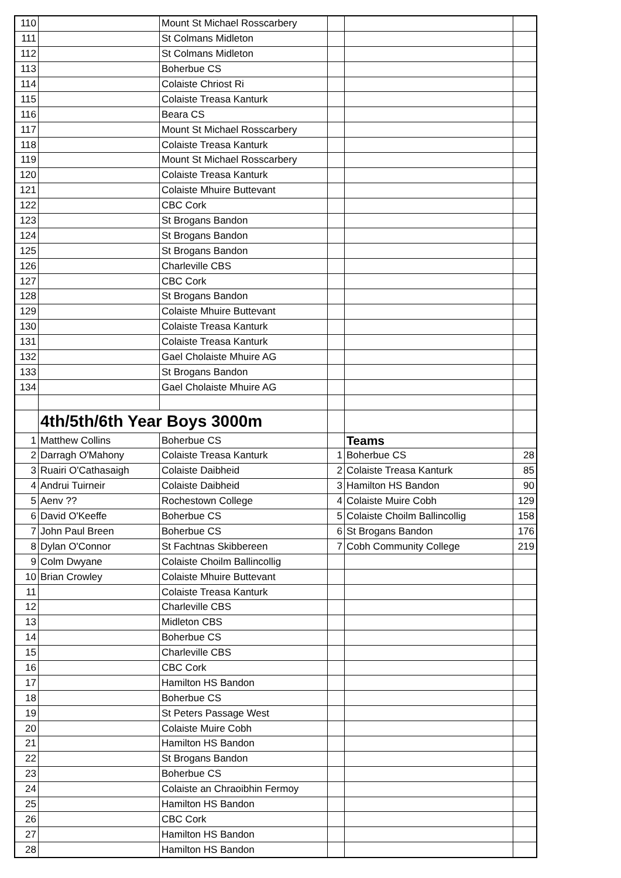| 110 | | Mount St Michael Rosscarbery | | | |
| 111 | | St Colmans Midleton | | | |
| 112 | | St Colmans Midleton | | | |
| 113 | | Boherbue CS | | | |
| 114 | | Colaiste Chriost Ri | | | |
| 115 | | Colaiste Treasa Kanturk | | | |
| 116 | | Beara CS | | | |
| 117 | | Mount St Michael Rosscarbery | | | |
| 118 | | Colaiste Treasa Kanturk | | | |
| 119 | | Mount St Michael Rosscarbery | | | |
| 120 | | Colaiste Treasa Kanturk | | | |
| 121 | | Colaiste Mhuire Buttevant | | | |
| 122 | | CBC Cork | | | |
| 123 | | St Brogans Bandon | | | |
| 124 | | St Brogans Bandon | | | |
| 125 | | St Brogans Bandon | | | |
| 126 | | Charleville CBS | | | |
| 127 | | CBC Cork | | | |
| 128 | | St Brogans Bandon | | | |
| 129 | | Colaiste Mhuire Buttevant | | | |
| 130 | | Colaiste Treasa Kanturk | | | |
| 131 | | Colaiste Treasa Kanturk | | | |
| 132 | | Gael Cholaiste Mhuire AG | | | |
| 133 | | St Brogans Bandon | | | |
| 134 | | Gael Cholaiste Mhuire AG | | | |
| | 4th/5th/6th Year Boys 3000m | | | | |
| 1 | Matthew Collins | Boherbue CS | | Teams | |
| 2 | Darragh O'Mahony | Colaiste Treasa Kanturk | 1 | Boherbue CS | 28 |
| 3 | Ruairi O'Cathasaigh | Colaiste Daibheid | 2 | Colaiste Treasa Kanturk | 85 |
| 4 | Andrui Tuirneir | Colaiste Daibheid | 3 | Hamilton HS Bandon | 90 |
| 5 | Aenv ?? | Rochestown College | 4 | Colaiste Muire Cobh | 129 |
| 6 | David O'Keeffe | Boherbue CS | 5 | Colaiste Choilm Ballincollig | 158 |
| 7 | John Paul Breen | Boherbue CS | 6 | St Brogans Bandon | 176 |
| 8 | Dylan O'Connor | St Fachtnas Skibbereen | 7 | Cobh Community College | 219 |
| 9 | Colm Dwyane | Colaiste Choilm Ballincollig | | | |
| 10 | Brian Crowley | Colaiste Mhuire Buttevant | | | |
| 11 | | Colaiste Treasa Kanturk | | | |
| 12 | | Charleville CBS | | | |
| 13 | | Midleton CBS | | | |
| 14 | | Boherbue CS | | | |
| 15 | | Charleville CBS | | | |
| 16 | | CBC Cork | | | |
| 17 | | Hamilton HS Bandon | | | |
| 18 | | Boherbue CS | | | |
| 19 | | St Peters Passage West | | | |
| 20 | | Colaiste Muire Cobh | | | |
| 21 | | Hamilton HS Bandon | | | |
| 22 | | St Brogans Bandon | | | |
| 23 | | Boherbue CS | | | |
| 24 | | Colaiste an Chraoibhin Fermoy | | | |
| 25 | | Hamilton HS Bandon | | | |
| 26 | | CBC Cork | | | |
| 27 | | Hamilton HS Bandon | | | |
| 28 | | Hamilton HS Bandon | | | |